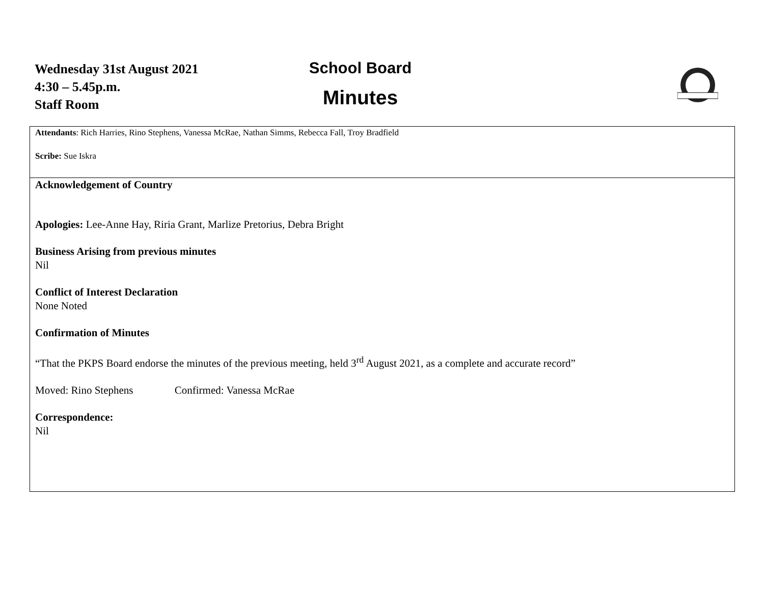Wednesday 31st August 2021
4:30 – 5.45p.m.
Staff Room
School Board
Minutes
| Attendants : Rich Harries, Rino Stephens, Vanessa McRae, Nathan Simms, Rebecca Fall, Troy Bradfield Scribe: Sue Iskra |
| Acknowledgement of Country Apologies: Lee-Anne Hay, Riria Grant, Marlize Pretorius, Debra Bright Business Arising from previous minutes Nil Conflict of Interest Declaration None Noted Confirmation of Minutes “That the PKPS Board endorse the minutes of the previous meeting, held 3<sup>rd</sup> August 2021, as a complete and accurate record” Moved: Rino Stephens Confirmed: Vanessa McRae Correspondence: Nil |